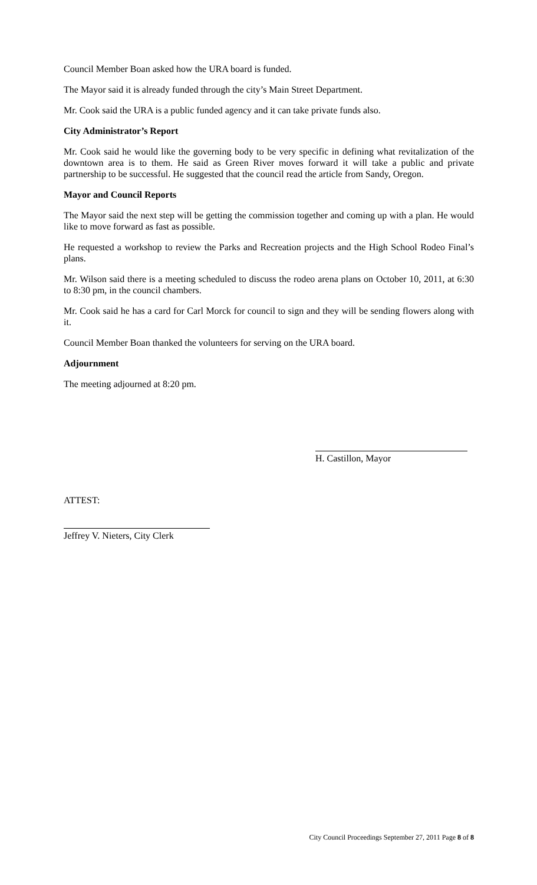Council Member Boan asked how the URA board is funded.
The Mayor said it is already funded through the city’s Main Street Department.
Mr. Cook said the URA is a public funded agency and it can take private funds also.
City Administrator’s Report
Mr. Cook said he would like the governing body to be very specific in defining what revitalization of the downtown area is to them. He said as Green River moves forward it will take a public and private partnership to be successful. He suggested that the council read the article from Sandy, Oregon.
Mayor and Council Reports
The Mayor said the next step will be getting the commission together and coming up with a plan. He would like to move forward as fast as possible.
He requested a workshop to review the Parks and Recreation projects and the High School Rodeo Final’s plans.
Mr. Wilson said there is a meeting scheduled to discuss the rodeo arena plans on October 10, 2011, at 6:30 to 8:30 pm, in the council chambers.
Mr. Cook said he has a card for Carl Morck for council to sign and they will be sending flowers along with it.
Council Member Boan thanked the volunteers for serving on the URA board.
Adjournment
The meeting adjourned at 8:20 pm.
H. Castillon, Mayor
ATTEST:
Jeffrey V. Nieters, City Clerk
City Council Proceedings September 27, 2011 Page 8 of 8